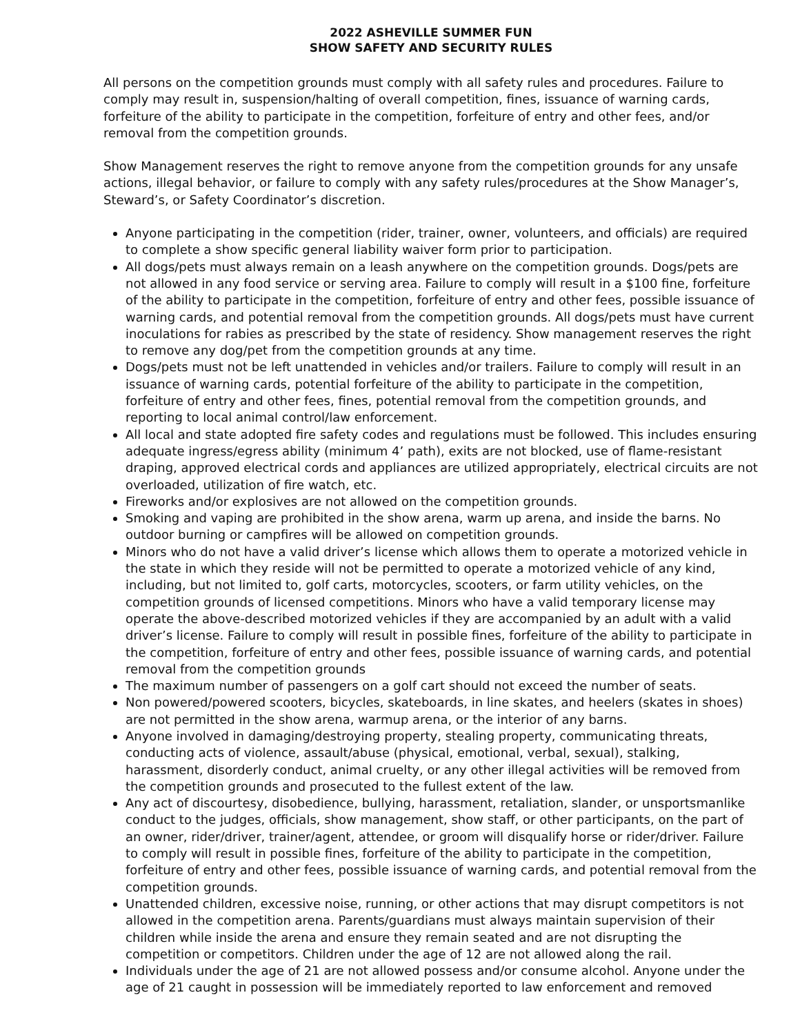2022 ASHEVILLE SUMMER FUN
SHOW SAFETY AND SECURITY RULES
All persons on the competition grounds must comply with all safety rules and procedures. Failure to comply may result in, suspension/halting of overall competition, fines, issuance of warning cards, forfeiture of the ability to participate in the competition, forfeiture of entry and other fees, and/or removal from the competition grounds.
Show Management reserves the right to remove anyone from the competition grounds for any unsafe actions, illegal behavior, or failure to comply with any safety rules/procedures at the Show Manager’s, Steward’s, or Safety Coordinator’s discretion.
Anyone participating in the competition (rider, trainer, owner, volunteers, and officials) are required to complete a show specific general liability waiver form prior to participation.
All dogs/pets must always remain on a leash anywhere on the competition grounds. Dogs/pets are not allowed in any food service or serving area. Failure to comply will result in a $100 fine, forfeiture of the ability to participate in the competition, forfeiture of entry and other fees, possible issuance of warning cards, and potential removal from the competition grounds. All dogs/pets must have current inoculations for rabies as prescribed by the state of residency. Show management reserves the right to remove any dog/pet from the competition grounds at any time.
Dogs/pets must not be left unattended in vehicles and/or trailers. Failure to comply will result in an issuance of warning cards, potential forfeiture of the ability to participate in the competition, forfeiture of entry and other fees, fines, potential removal from the competition grounds, and reporting to local animal control/law enforcement.
All local and state adopted fire safety codes and regulations must be followed. This includes ensuring adequate ingress/egress ability (minimum 4’ path), exits are not blocked, use of flame-resistant draping, approved electrical cords and appliances are utilized appropriately, electrical circuits are not overloaded, utilization of fire watch, etc.
Fireworks and/or explosives are not allowed on the competition grounds.
Smoking and vaping are prohibited in the show arena, warm up arena, and inside the barns. No outdoor burning or campfires will be allowed on competition grounds.
Minors who do not have a valid driver’s license which allows them to operate a motorized vehicle in the state in which they reside will not be permitted to operate a motorized vehicle of any kind, including, but not limited to, golf carts, motorcycles, scooters, or farm utility vehicles, on the competition grounds of licensed competitions. Minors who have a valid temporary license may operate the above-described motorized vehicles if they are accompanied by an adult with a valid driver’s license. Failure to comply will result in possible fines, forfeiture of the ability to participate in the competition, forfeiture of entry and other fees, possible issuance of warning cards, and potential removal from the competition grounds
The maximum number of passengers on a golf cart should not exceed the number of seats.
Non powered/powered scooters, bicycles, skateboards, in line skates, and heelers (skates in shoes) are not permitted in the show arena, warmup arena, or the interior of any barns.
Anyone involved in damaging/destroying property, stealing property, communicating threats, conducting acts of violence, assault/abuse (physical, emotional, verbal, sexual), stalking, harassment, disorderly conduct, animal cruelty, or any other illegal activities will be removed from the competition grounds and prosecuted to the fullest extent of the law.
Any act of discourtesy, disobedience, bullying, harassment, retaliation, slander, or unsportsmanlike conduct to the judges, officials, show management, show staff, or other participants, on the part of an owner, rider/driver, trainer/agent, attendee, or groom will disqualify horse or rider/driver. Failure to comply will result in possible fines, forfeiture of the ability to participate in the competition, forfeiture of entry and other fees, possible issuance of warning cards, and potential removal from the competition grounds.
Unattended children, excessive noise, running, or other actions that may disrupt competitors is not allowed in the competition arena. Parents/guardians must always maintain supervision of their children while inside the arena and ensure they remain seated and are not disrupting the competition or competitors. Children under the age of 12 are not allowed along the rail.
Individuals under the age of 21 are not allowed possess and/or consume alcohol. Anyone under the age of 21 caught in possession will be immediately reported to law enforcement and removed